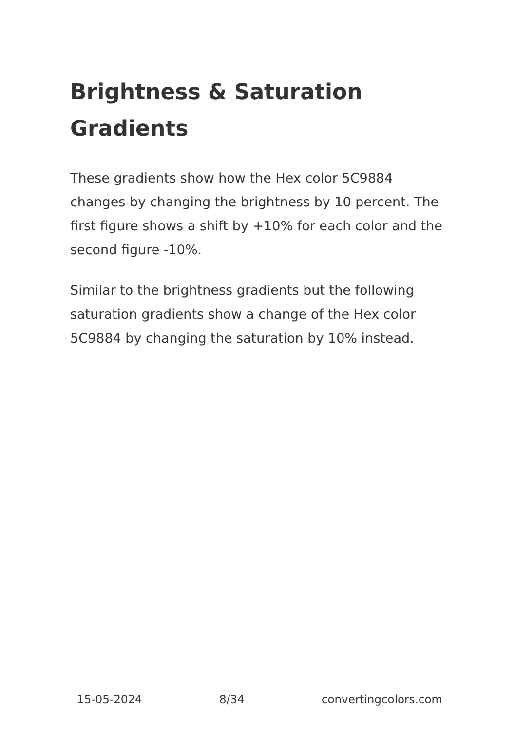Brightness & Saturation Gradients
These gradients show how the Hex color 5C9884 changes by changing the brightness by 10 percent. The first figure shows a shift by +10% for each color and the second figure -10%.
Similar to the brightness gradients but the following saturation gradients show a change of the Hex color 5C9884 by changing the saturation by 10% instead.
15-05-2024 8/34 convertingcolors.com